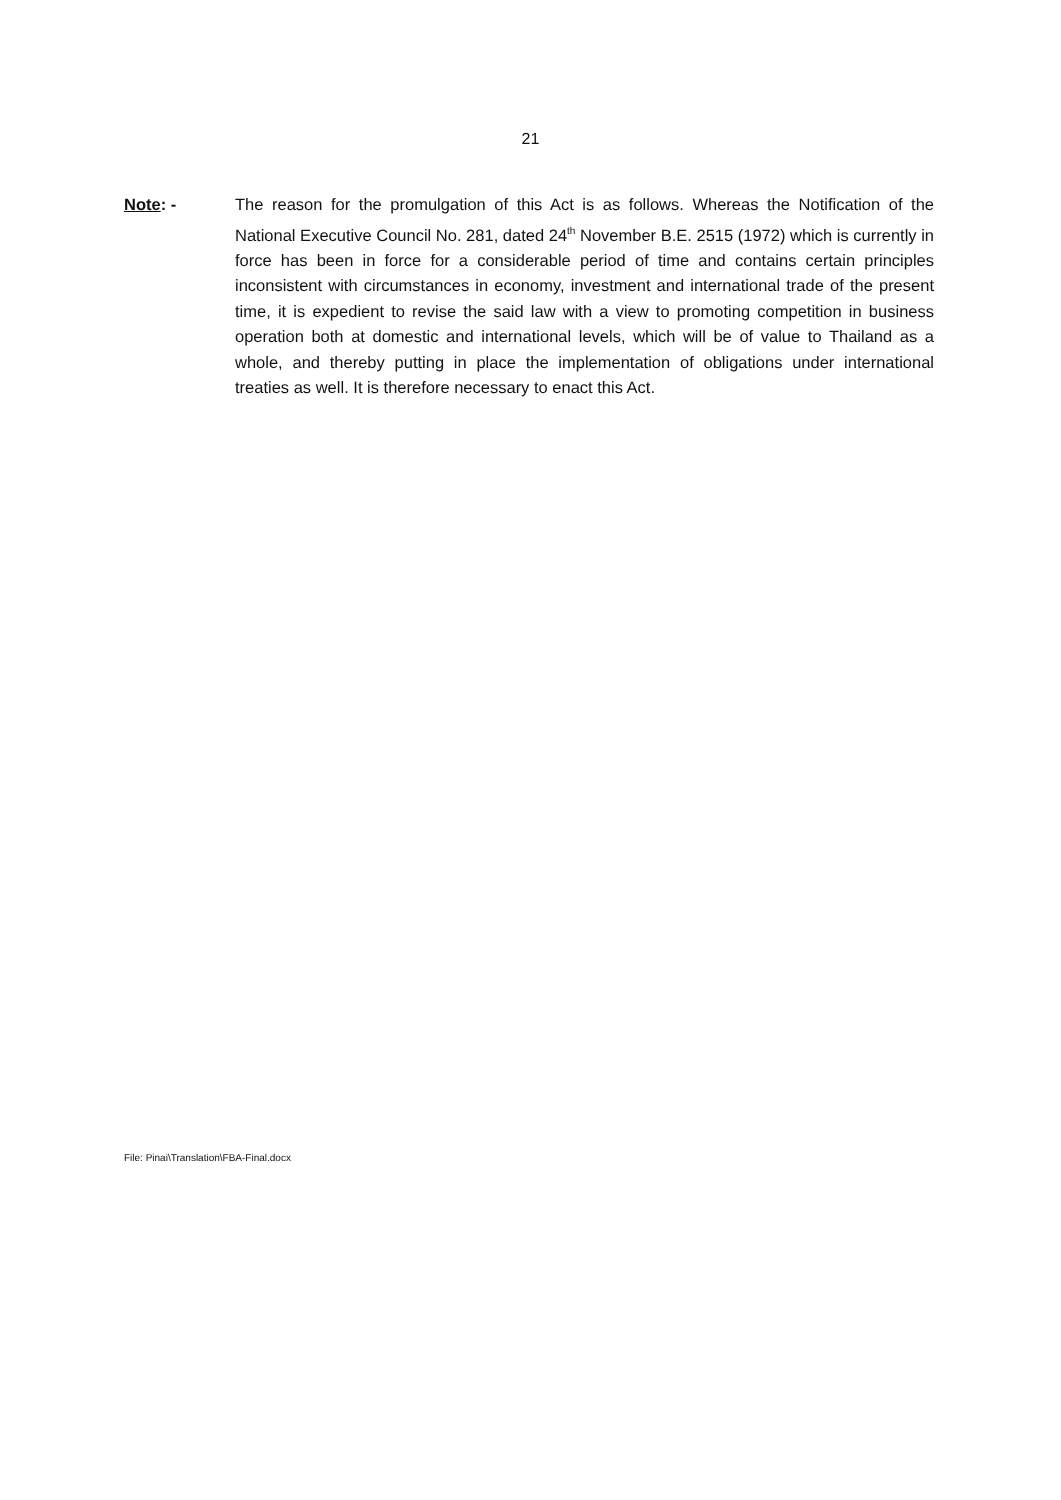21
Note: - The reason for the promulgation of this Act is as follows. Whereas the Notification of the National Executive Council No. 281, dated 24<sup>th</sup> November B.E. 2515 (1972) which is currently in force has been in force for a considerable period of time and contains certain principles inconsistent with circumstances in economy, investment and international trade of the present time, it is expedient to revise the said law with a view to promoting competition in business operation both at domestic and international levels, which will be of value to Thailand as a whole, and thereby putting in place the implementation of obligations under international treaties as well. It is therefore necessary to enact this Act.
File: Pinai\Translation\FBA-Final.docx